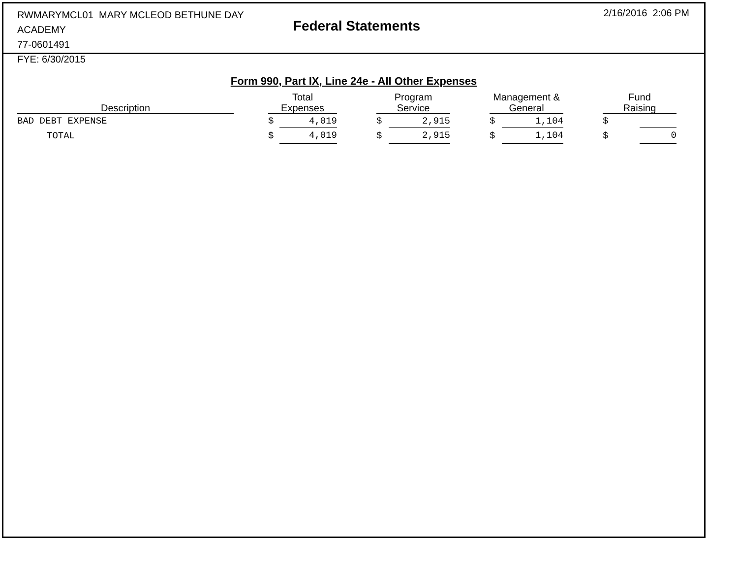RWMARYMCL01 MARY MCLEOD BETHUNE DAY ACADEMY
77-0601491
FYE: 6/30/2015
Federal Statements
2/16/2016 2:06 PM
Form 990, Part IX, Line 24e - All Other Expenses
| Description | | Total Expenses | | | Program Service | | | Management & General | | | Fund Raising | |
| --- | --- | --- | --- | --- | --- | --- | --- | --- | --- | --- | --- | --- |
| BAD DEBT EXPENSE | | $ | 4,019 | | $ | 2,915 | | $ | 1,104 | | $ | |
| TOTAL | | $ | 4,019 | | $ | 2,915 | | $ | 1,104 | | $ | 0 |